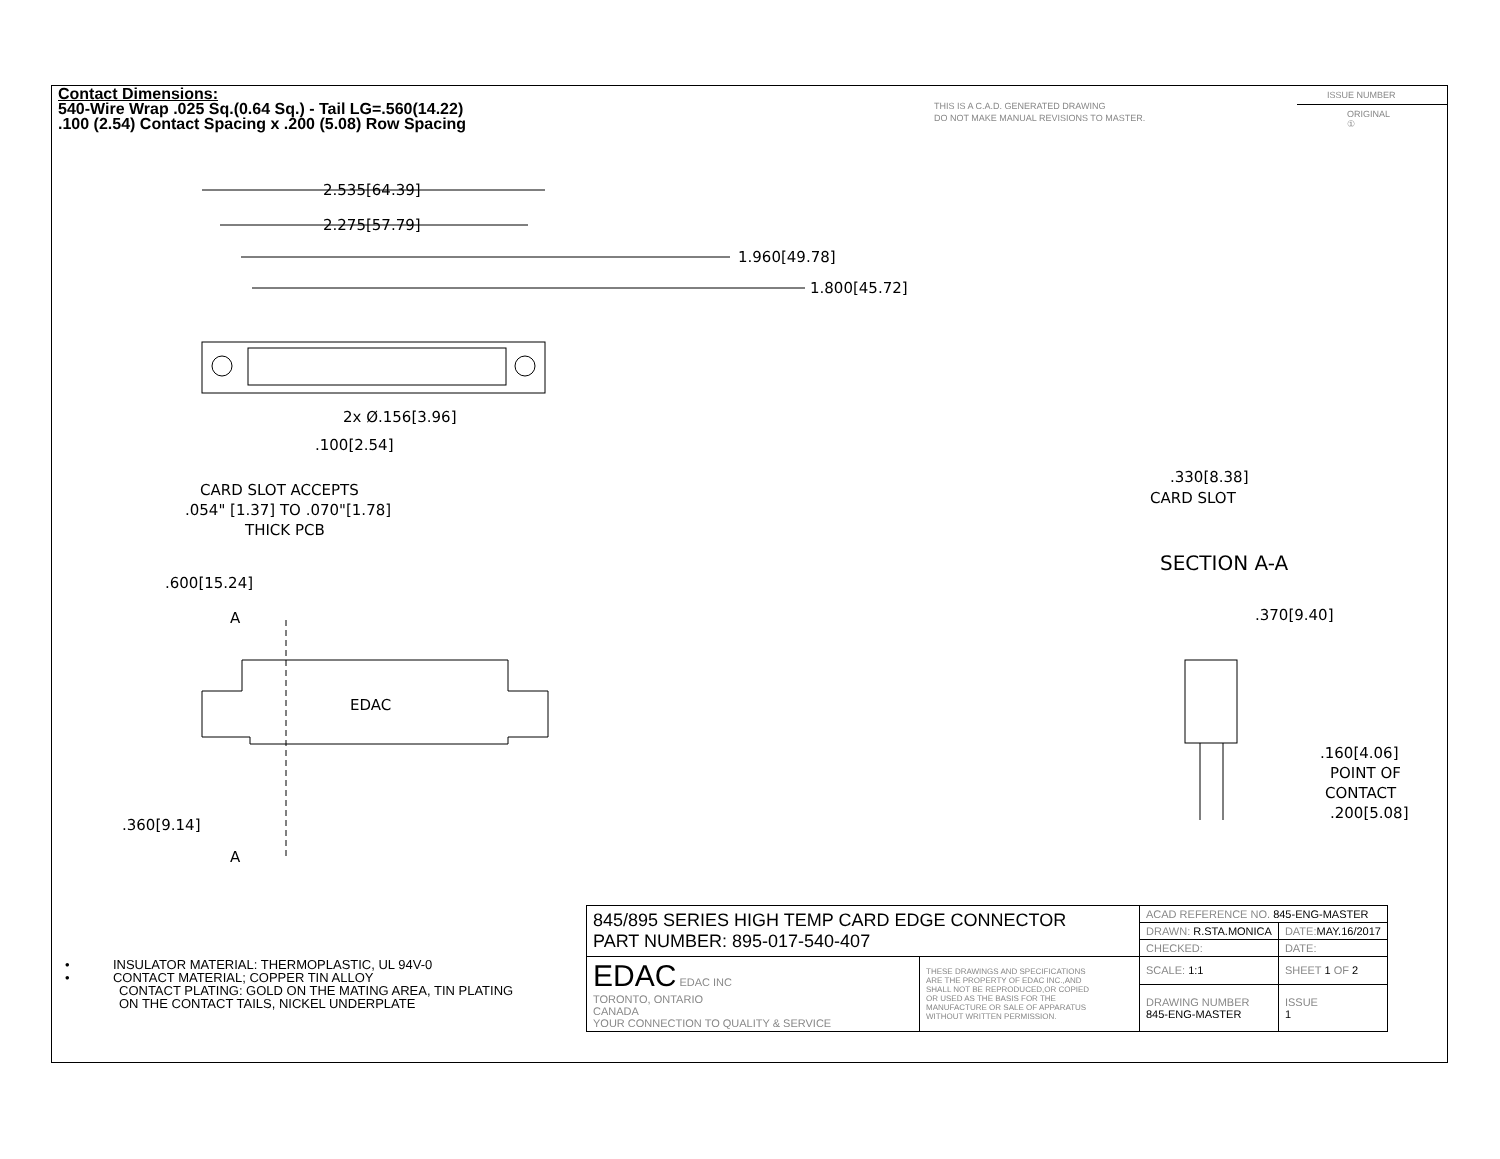Contact Dimensions:
540-Wire Wrap .025 Sq.(0.64 Sq.) - Tail LG=.560(14.22)
.100 (2.54) Contact Spacing x .200 (5.08) Row Spacing
THIS IS A C.A.D. GENERATED DRAWING
DO NOT MAKE MANUAL REVISIONS TO MASTER.
ISSUE NUMBER
ORIGINAL ①
2.535[64.39]
2.275[57.79]
1.960[49.78]
1.800[45.72]
2x Ø.156[3.96]
.100[2.54]
CARD SLOT ACCEPTS
.054" [1.37] TO .070"[1.78]
THICK PCB
.600[15.24]
A
EDAC
.360[9.14]
A
.330[8.38]
CARD SLOT
SECTION A-A
.370[9.40]
.160[4.06]
POINT OF
CONTACT
.200[5.08]
• INSULATOR MATERIAL: THERMOPLASTIC, UL 94V-0
• CONTACT MATERIAL; COPPER TIN ALLOY
CONTACT PLATING: GOLD ON THE MATING AREA, TIN PLATING
ON THE CONTACT TAILS, NICKEL UNDERPLATE
| 845/895 SERIES HIGH TEMP CARD EDGE CONNECTOR PART NUMBER: 895-017-540-407 | | ACAD REFERENCE NO. 845-ENG-MASTER | | |
| | | DRAWN: R.STA.MONICA | DATE: MAY.16/2017 | |
| | | CHECKED: | DATE: | |
| EDAC EDAC INC TORONTO, ONTARIO CANADA YOUR CONNECTION TO QUALITY & SERVICE | THESE DRAWINGS AND SPECIFICATIONS ARE THE PROPERTY OF EDAC INC.,AND SHALL NOT BE REPRODUCED,OR COPIED OR USED AS THE BASIS FOR THE MANUFACTURE OR SALE OF APPARATUS WITHOUT WRITTEN PERMISSION. | SCALE: 1:1 | SHEET 1 OF 2 | |
| | | DRAWING NUMBER 845-ENG-MASTER | | ISSUE 1 |